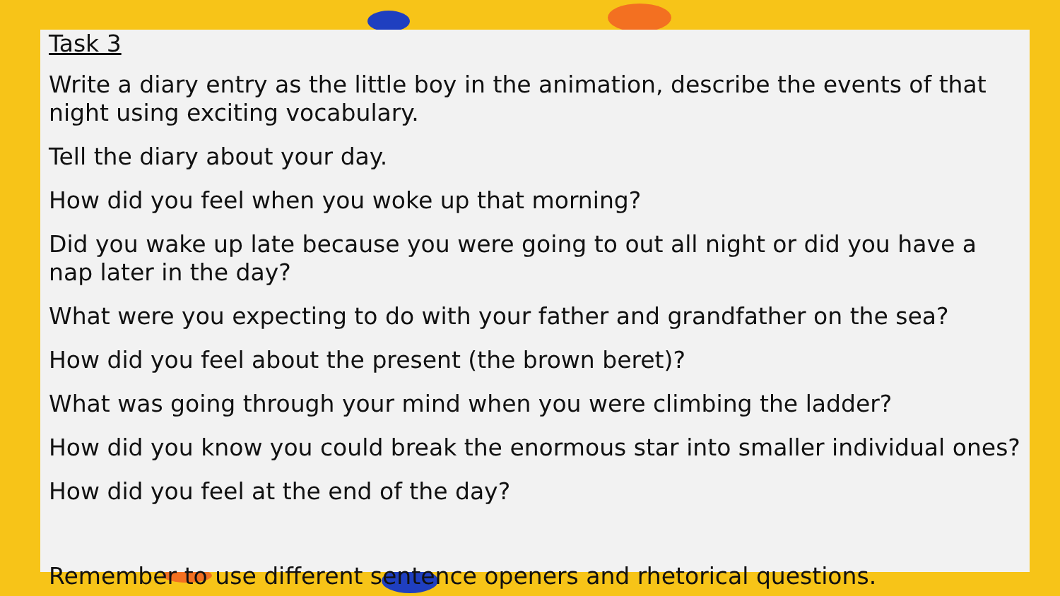Task 3
Write a diary entry as the little boy in the animation, describe the events of that night using exciting vocabulary.
Tell the diary about your day.
How did you feel when you woke up that morning?
Did you wake up late because you were going to out all night or did you have a nap later in the day?
What were you expecting to do with your father and grandfather on the sea?
How did you feel about the present (the brown beret)?
What was going through your mind when you were climbing the ladder?
How did you know you could break the enormous star into smaller individual ones?
How did you feel at the end of the day?
Remember to use different sentence openers and rhetorical questions.